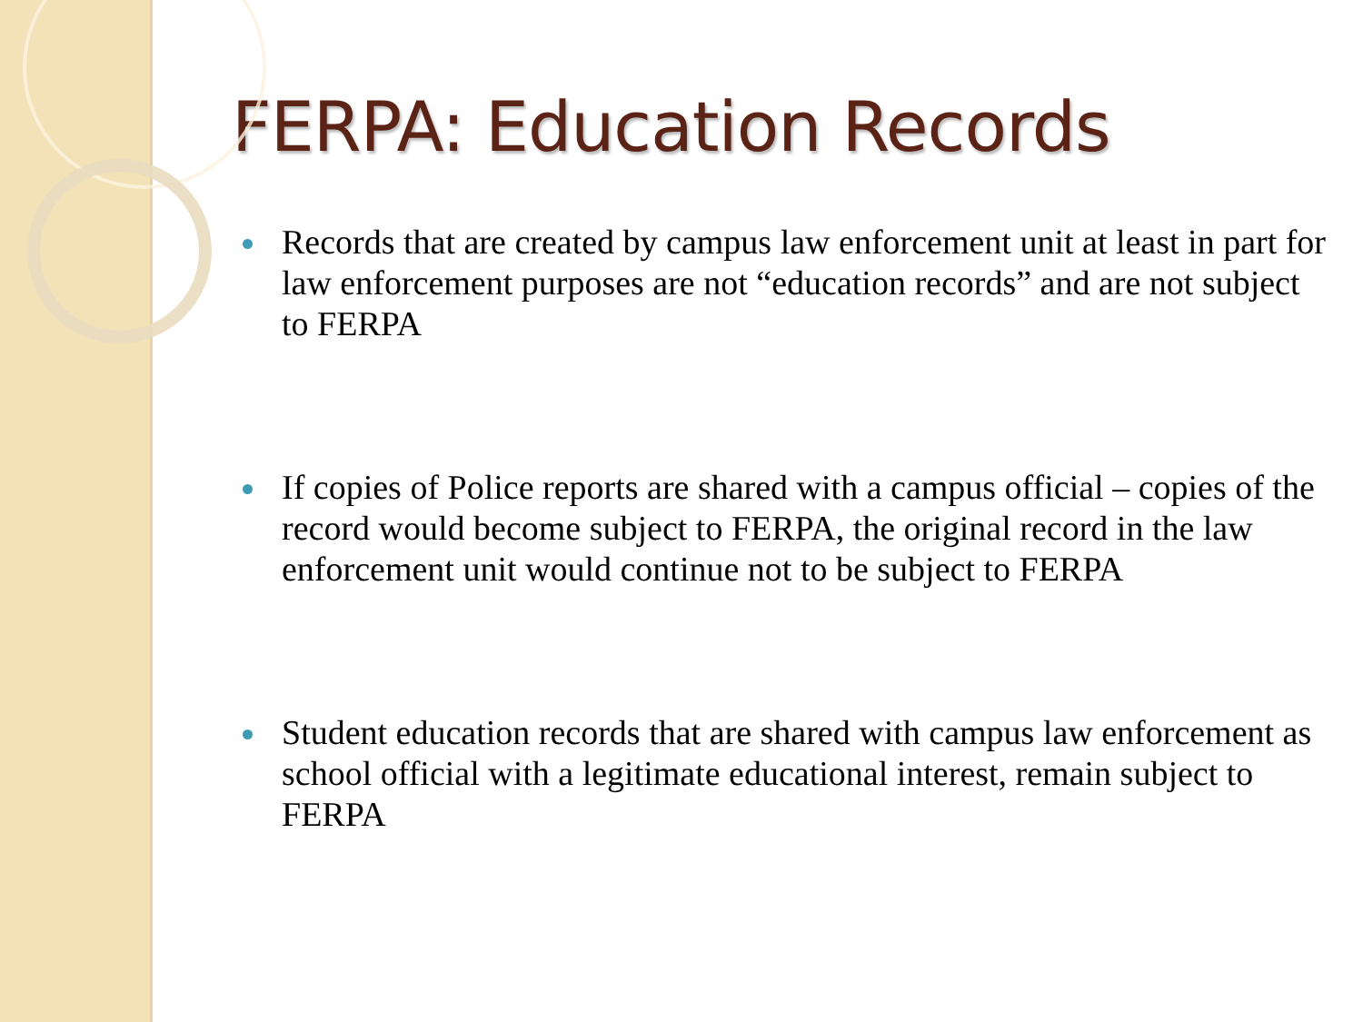FERPA: Education Records
Records that are created by campus law enforcement unit at least in part for law enforcement purposes are not “education records” and are not subject to FERPA
If copies of Police reports are shared with a campus official – copies of the record would become subject to FERPA, the original record in the law enforcement unit would continue not to be subject to FERPA
Student education records that are shared with campus law enforcement as school official with a legitimate educational interest, remain subject to FERPA